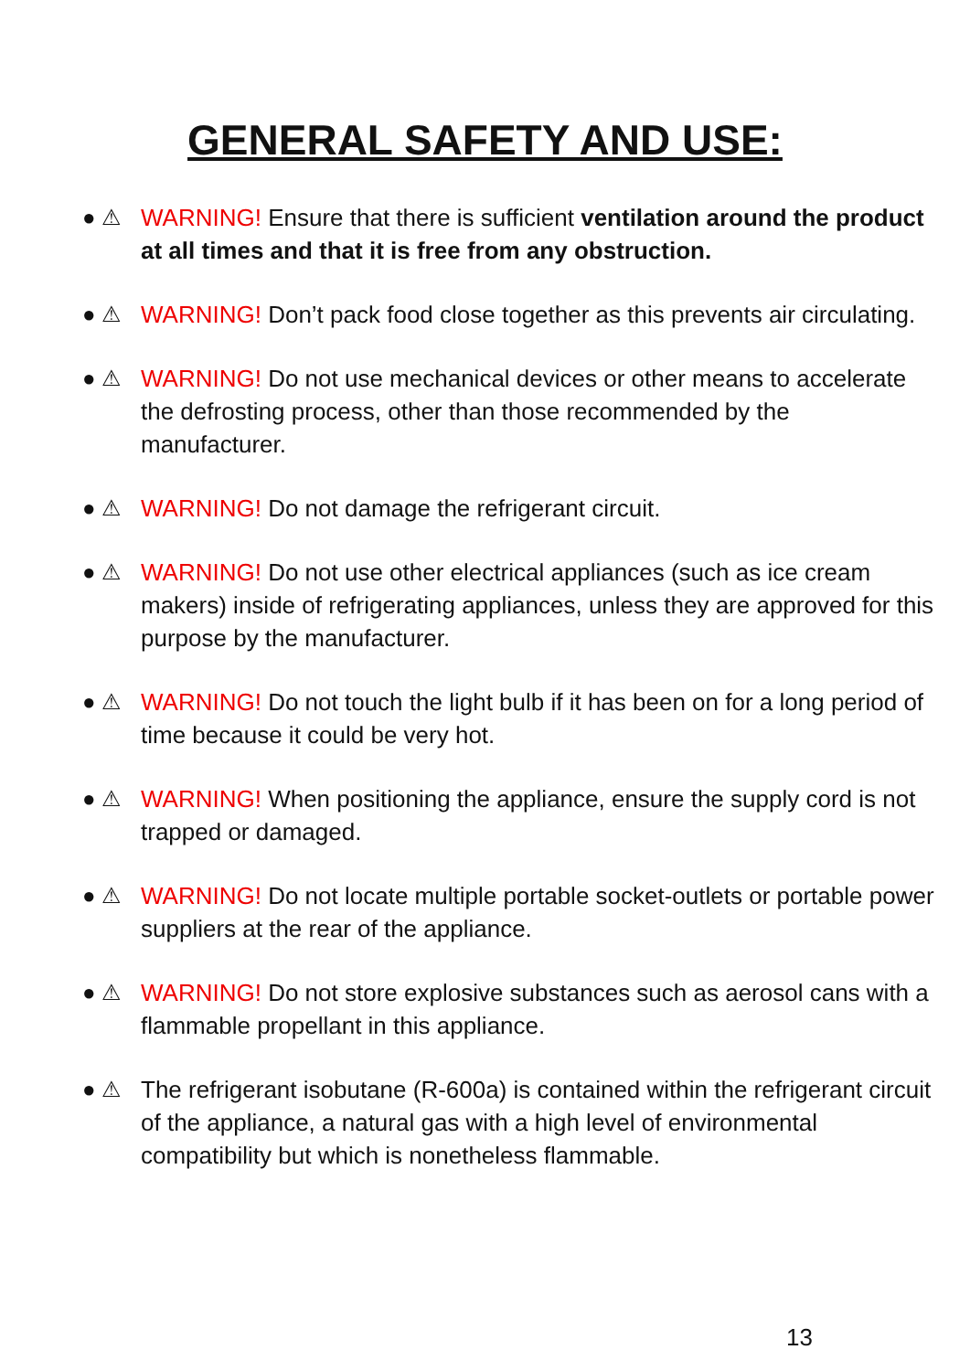GENERAL SAFETY AND USE:
● ⚠ WARNING! Ensure that there is sufficient ventilation around the product at all times and that it is free from any obstruction.
● ⚠ WARNING! Don’t pack food close together as this prevents air circulating.
● ⚠ WARNING! Do not use mechanical devices or other means to accelerate the defrosting process, other than those recommended by the manufacturer.
● ⚠ WARNING! Do not damage the refrigerant circuit.
● ⚠ WARNING! Do not use other electrical appliances (such as ice cream makers) inside of refrigerating appliances, unless they are approved for this purpose by the manufacturer.
● ⚠ WARNING! Do not touch the light bulb if it has been on for a long period of time because it could be very hot.
● ⚠ WARNING! When positioning the appliance, ensure the supply cord is not trapped or damaged.
● ⚠ WARNING! Do not locate multiple portable socket-outlets or portable power suppliers at the rear of the appliance.
● ⚠ WARNING! Do not store explosive substances such as aerosol cans with a flammable propellant in this appliance.
● ⚠ The refrigerant isobutane (R-600a) is contained within the refrigerant circuit of the appliance, a natural gas with a high level of environmental compatibility but which is nonetheless flammable.
13